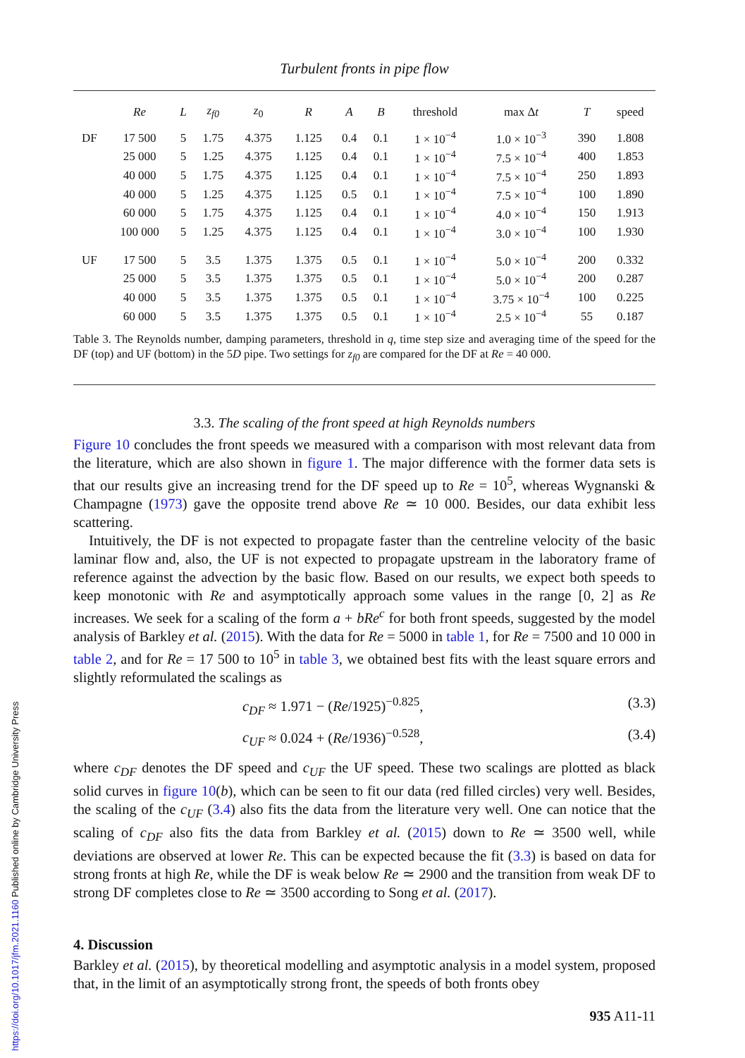Turbulent fronts in pipe flow
| | Re | L | z<sub>f0</sub> | z<sub>0</sub> | R | A | B | threshold | max Δ t | T | speed |
| --- | --- | --- | --- | --- | --- | --- | --- | --- | --- | --- | --- |
| DF | 17 500 | 5 | 1.75 | 4.375 | 1.125 | 0.4 | 0.1 | 1 × 10<sup>−4</sup> | 1.0 × 10<sup>−3</sup> | 390 | 1.808 |
| | 25 000 | 5 | 1.25 | 4.375 | 1.125 | 0.4 | 0.1 | 1 × 10<sup>−4</sup> | 7.5 × 10<sup>−4</sup> | 400 | 1.853 |
| | 40 000 | 5 | 1.75 | 4.375 | 1.125 | 0.4 | 0.1 | 1 × 10<sup>−4</sup> | 7.5 × 10<sup>−4</sup> | 250 | 1.893 |
| | 40 000 | 5 | 1.25 | 4.375 | 1.125 | 0.5 | 0.1 | 1 × 10<sup>−4</sup> | 7.5 × 10<sup>−4</sup> | 100 | 1.890 |
| | 60 000 | 5 | 1.75 | 4.375 | 1.125 | 0.4 | 0.1 | 1 × 10<sup>−4</sup> | 4.0 × 10<sup>−4</sup> | 150 | 1.913 |
| | 100 000 | 5 | 1.25 | 4.375 | 1.125 | 0.4 | 0.1 | 1 × 10<sup>−4</sup> | 3.0 × 10<sup>−4</sup> | 100 | 1.930 |
| UF | 17 500 | 5 | 3.5 | 1.375 | 1.375 | 0.5 | 0.1 | 1 × 10<sup>−4</sup> | 5.0 × 10<sup>−4</sup> | 200 | 0.332 |
| | 25 000 | 5 | 3.5 | 1.375 | 1.375 | 0.5 | 0.1 | 1 × 10<sup>−4</sup> | 5.0 × 10<sup>−4</sup> | 200 | 0.287 |
| | 40 000 | 5 | 3.5 | 1.375 | 1.375 | 0.5 | 0.1 | 1 × 10<sup>−4</sup> | 3.75 × 10<sup>−4</sup> | 100 | 0.225 |
| | 60 000 | 5 | 3.5 | 1.375 | 1.375 | 0.5 | 0.1 | 1 × 10<sup>−4</sup> | 2.5 × 10<sup>−4</sup> | 55 | 0.187 |
Table 3. The Reynolds number, damping parameters, threshold in q, time step size and averaging time of the speed for the DF (top) and UF (bottom) in the 5D pipe. Two settings for z<sub>f0</sub> are compared for the DF at Re = 40 000.
3.3. The scaling of the front speed at high Reynolds numbers
Figure 10 concludes the front speeds we measured with a comparison with most relevant data from the literature, which are also shown in figure 1. The major difference with the former data sets is that our results give an increasing trend for the DF speed up to Re = 10<sup>5</sup>, whereas Wygnanski & Champagne (1973) gave the opposite trend above Re ≃ 10 000. Besides, our data exhibit less scattering.
Intuitively, the DF is not expected to propagate faster than the centreline velocity of the basic laminar flow and, also, the UF is not expected to propagate upstream in the laboratory frame of reference against the advection by the basic flow. Based on our results, we expect both speeds to keep monotonic with Re and asymptotically approach some values in the range [0, 2] as Re increases. We seek for a scaling of the form a + bRe<sup>c</sup> for both front speeds, suggested by the model analysis of Barkley et al. (2015). With the data for Re = 5000 in table 1, for Re = 7500 and 10 000 in table 2, and for Re = 17 500 to 10<sup>5</sup> in table 3, we obtained best fits with the least square errors and slightly reformulated the scalings as
c<sub>DF</sub> ≈ 1.971 − (Re/1925)<sup>−0.825</sup>, (3.3)
c<sub>UF</sub> ≈ 0.024 + (Re/1936)<sup>−0.528</sup>, (3.4)
where c<sub>DF</sub> denotes the DF speed and c<sub>UF</sub> the UF speed. These two scalings are plotted as black solid curves in figure 10(b), which can be seen to fit our data (red filled circles) very well. Besides, the scaling of the c<sub>UF</sub> (3.4) also fits the data from the literature very well. One can notice that the scaling of c<sub>DF</sub> also fits the data from Barkley et al. (2015) down to Re ≃ 3500 well, while deviations are observed at lower Re. This can be expected because the fit (3.3) is based on data for strong fronts at high Re, while the DF is weak below Re ≃ 2900 and the transition from weak DF to strong DF completes close to Re ≃ 3500 according to Song et al. (2017).
4. Discussion
Barkley et al. (2015), by theoretical modelling and asymptotic analysis in a model system, proposed that, in the limit of an asymptotically strong front, the speeds of both fronts obey
935 A11-11
https://doi.org/10.1017/jfm.2021.1160 Published online by Cambridge University Press